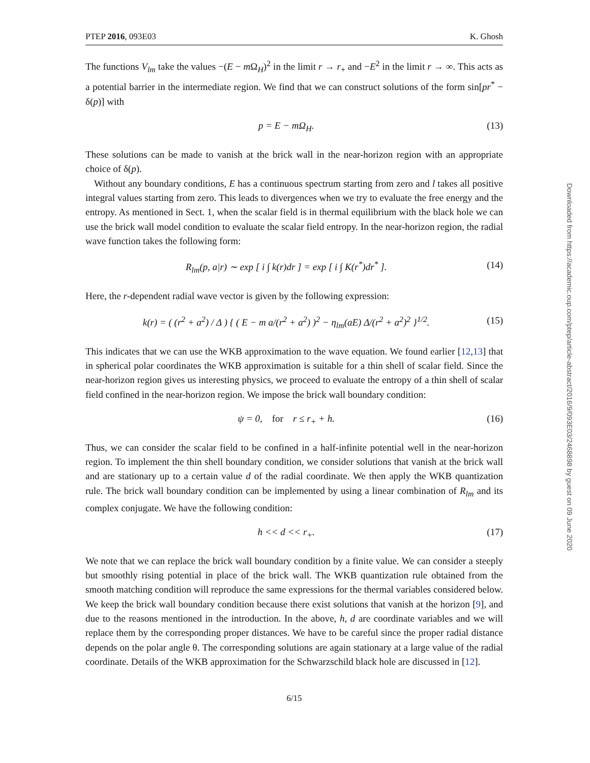Downloaded from https://academic.oup.com/ptep/article-abstract/2016/9/093E03/2468898 by guest on 09 June 2020
PTEP 2016, 093E03 K. Ghosh
The functions V<sub>lm</sub> take the values −(E − m Ω<sub>H</sub>)<sup>2</sup> in the limit r → r<sub>+</sub> and −E<sup>2</sup> in the limit r → ∞. This acts as a potential barrier in the intermediate region. We find that we can construct solutions of the form sin[pr<sup>*</sup> − δ(p)] with
p = E − mΩ<sub>H</sub>. (13)
These solutions can be made to vanish at the brick wall in the near-horizon region with an appropriate choice of δ(p).
Without any boundary conditions, E has a continuous spectrum starting from zero and l takes all positive integral values starting from zero. This leads to divergences when we try to evaluate the free energy and the entropy. As mentioned in Sect. 1, when the scalar field is in thermal equilibrium with the black hole we can use the brick wall model condition to evaluate the scalar field entropy. In the near-horizon region, the radial wave function takes the following form:
R<sub>lm</sub>(p, a|r) ∼ exp [ i ∫ k(r)dr ] = exp [ i ∫ K(r<sup>*</sup>)dr<sup>*</sup> ]. (14)
Here, the r-dependent radial wave vector is given by the following expression:
k(r) = ( (r<sup>2</sup> + a<sup>2</sup>) / Δ ) { ( E − m a/(r<sup>2</sup> + a<sup>2</sup>) )<sup>2</sup> − η<sub>lm</sub>(aE) Δ/(r<sup>2</sup> + a<sup>2</sup>)<sup>2</sup> }<sup>1/2</sup>. (15)
This indicates that we can use the WKB approximation to the wave equation. We found earlier [12,13] that in spherical polar coordinates the WKB approximation is suitable for a thin shell of scalar field. Since the near-horizon region gives us interesting physics, we proceed to evaluate the entropy of a thin shell of scalar field confined in the near-horizon region. We impose the brick wall boundary condition:
ψ = 0, for r ≤ r<sub>+</sub> + h. (16)
Thus, we can consider the scalar field to be confined in a half-infinite potential well in the near-horizon region. To implement the thin shell boundary condition, we consider solutions that vanish at the brick wall and are stationary up to a certain value d of the radial coordinate. We then apply the WKB quantization rule. The brick wall boundary condition can be implemented by using a linear combination of R<sub>lm</sub> and its complex conjugate. We have the following condition:
h << d << r<sub>+</sub>. (17)
We note that we can replace the brick wall boundary condition by a finite value. We can consider a steeply but smoothly rising potential in place of the brick wall. The WKB quantization rule obtained from the smooth matching condition will reproduce the same expressions for the thermal variables considered below. We keep the brick wall boundary condition because there exist solutions that vanish at the horizon [9], and due to the reasons mentioned in the introduction. In the above, h, d are coordinate variables and we will replace them by the corresponding proper distances. We have to be careful since the proper radial distance depends on the polar angle θ. The corresponding solutions are again stationary at a large value of the radial coordinate. Details of the WKB approximation for the Schwarzschild black hole are discussed in [12].
6/15